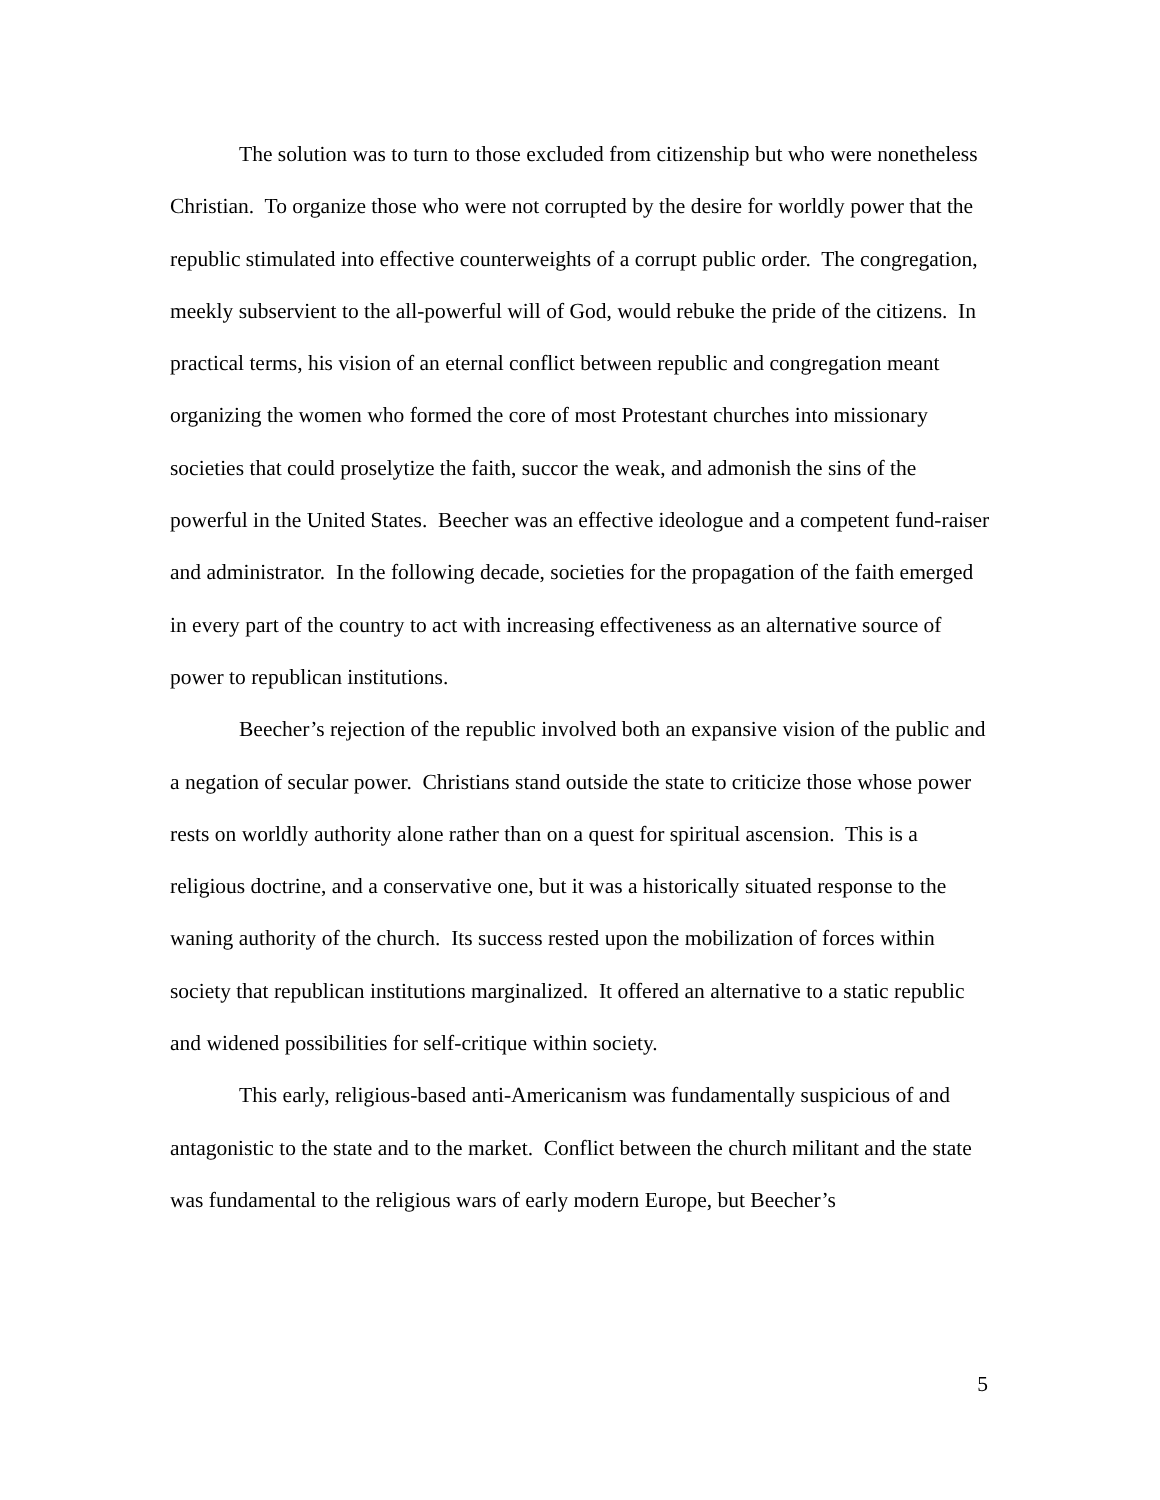The solution was to turn to those excluded from citizenship but who were nonetheless Christian. To organize those who were not corrupted by the desire for worldly power that the republic stimulated into effective counterweights of a corrupt public order. The congregation, meekly subservient to the all-powerful will of God, would rebuke the pride of the citizens. In practical terms, his vision of an eternal conflict between republic and congregation meant organizing the women who formed the core of most Protestant churches into missionary societies that could proselytize the faith, succor the weak, and admonish the sins of the powerful in the United States. Beecher was an effective ideologue and a competent fund-raiser and administrator. In the following decade, societies for the propagation of the faith emerged in every part of the country to act with increasing effectiveness as an alternative source of power to republican institutions.
Beecher’s rejection of the republic involved both an expansive vision of the public and a negation of secular power. Christians stand outside the state to criticize those whose power rests on worldly authority alone rather than on a quest for spiritual ascension. This is a religious doctrine, and a conservative one, but it was a historically situated response to the waning authority of the church. Its success rested upon the mobilization of forces within society that republican institutions marginalized. It offered an alternative to a static republic and widened possibilities for self-critique within society.
This early, religious-based anti-Americanism was fundamentally suspicious of and antagonistic to the state and to the market. Conflict between the church militant and the state was fundamental to the religious wars of early modern Europe, but Beecher’s
5